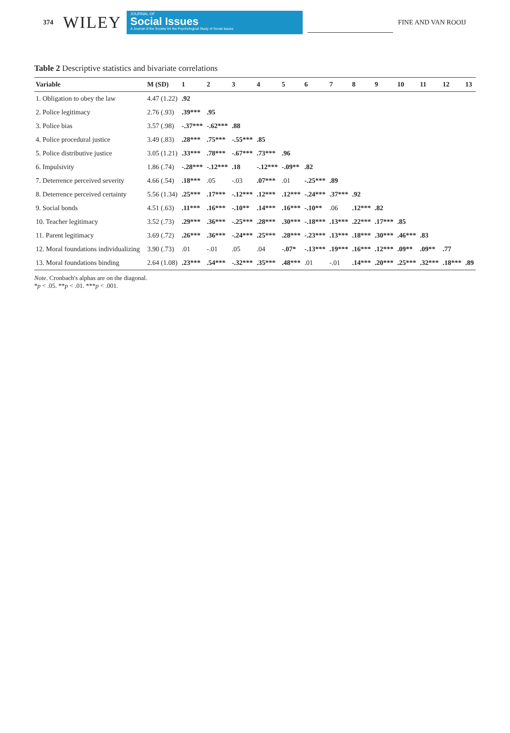374 WILEY
JOURNAL OF
Social Issues
A Journal of the Society for the Psychological Study of Social Issues
FINE AND VAN ROOIJ
Table 2 Descriptive statistics and bivariate correlations
| Variable | M (SD) | 1 | 2 | 3 | 4 | 5 | 6 | 7 | 8 | 9 | 10 | 11 | 12 | 13 |
| --- | --- | --- | --- | --- | --- | --- | --- | --- | --- | --- | --- | --- | --- | --- |
| 1. Obligation to obey the law | 4.47 (1.22) | .92 | | | | | | | | | | | | |
| 2. Police legitimacy | 2.76 (.93) | .39*** | .95 | | | | | | | | | | | |
| 3. Police bias | 3.57 (.98) | -.37*** | -.62*** | .88 | | | | | | | | | | |
| 4. Police procedural justice | 3.49 (.83) | .28*** | .75*** | -.55*** | .85 | | | | | | | | | |
| 5. Police distributive justice | 3.05 (1.21) | .33*** | .78*** | -.67*** | .73*** | .96 | | | | | | | | |
| 6. Impulsivity | 1.86 (.74) | -.28*** | -.12*** | .18 | -.12*** | -.09** | .82 | | | | | | | |
| 7. Deterrence perceived severity | 4.66 (.54) | .18*** | .05 | -.03 | .07*** | .01 | -.25*** | .89 | | | | | | |
| 8. Deterrence perceived certainty | 5.56 (1.34) | .25*** | .17*** | -.12*** | .12*** | .12*** | -.24*** | .37*** | .92 | | | | | |
| 9. Social bonds | 4.51 (.63) | .11*** | .16*** | -.10** | .14*** | .16*** | -.10** | .06 | .12*** | .82 | | | | |
| 10. Teacher legitimacy | 3.52 (.73) | .29*** | .36*** | -.25*** | .28*** | .30*** | -.18*** | .13*** | .22*** | .17*** | .85 | | | |
| 11. Parent legitimacy | 3.69 (.72) | .26*** | .36*** | -.24*** | .25*** | .28*** | -.23*** | .13*** | .18*** | .30*** | .46*** | .83 | | |
| 12. Moral foundations individualizing | 3.90 (.73) | .01 | -.01 | .05 | .04 | -.07* | -.13*** | .19*** | .16*** | .12*** | .09** | .09** | .77 | |
| 13. Moral foundations binding | 2.64 (1.08) | .23*** | .54*** | -.32*** | .35*** | .48*** | .01 | -.01 | .14*** | .20*** | .25*** | .32*** | .18*** | .89 |
Note. Cronbach's alphas are on the diagonal.
*p < .05. **p < .01. ***p < .001.